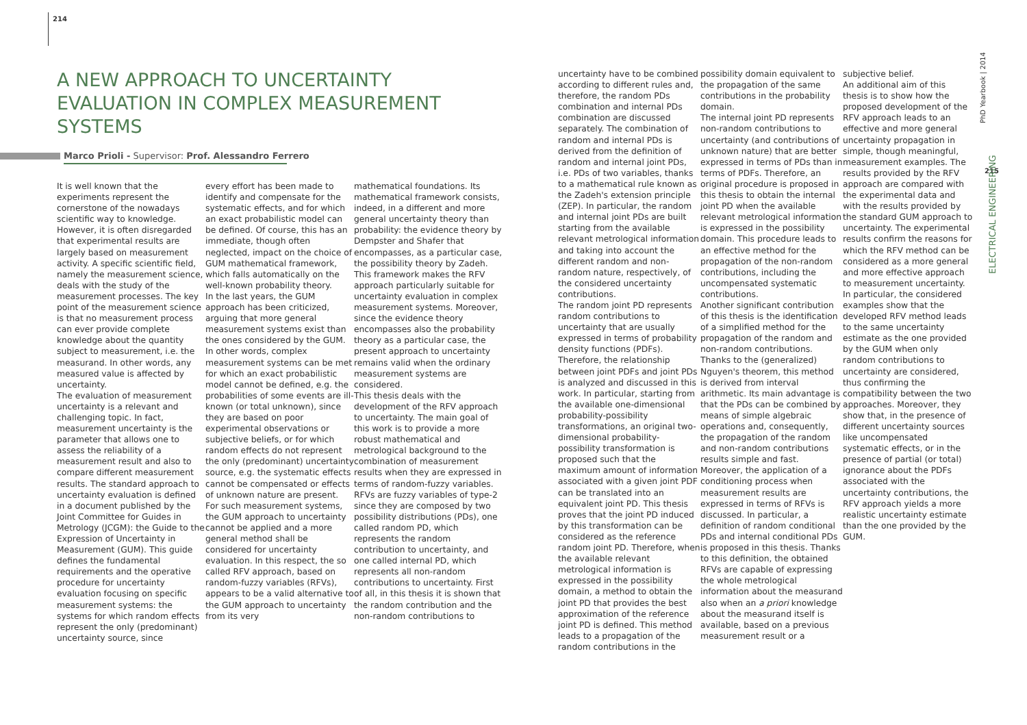214
A NEW APPROACH TO UNCERTAINTY EVALUATION IN COMPLEX MEASUREMENT SYSTEMS
Marco Prioli - Supervisor: Prof. Alessandro Ferrero
It is well known that the experiments represent the cornerstone of the nowadays scientific way to knowledge. However, it is often disregarded that experimental results are largely based on measurement activity. A specific scientific field, namely the measurement science, deals with the study of the measurement processes. The key point of the measurement science is that no measurement process can ever provide complete knowledge about the quantity subject to measurement, i.e. the measurand. In other words, any measured value is affected by uncertainty.
The evaluation of measurement uncertainty is a relevant and challenging topic. In fact, measurement uncertainty is the parameter that allows one to assess the reliability of a measurement result and also to compare different measurement results. The standard approach to uncertainty evaluation is defined in a document published by the Joint Committee for Guides in Metrology (JCGM): the Guide to the Expression of Uncertainty in Measurement (GUM). This guide defines the fundamental requirements and the operative procedure for uncertainty evaluation focusing on specific measurement systems: the systems for which random effects represent the only (predominant) uncertainty source, since
every effort has been made to identify and compensate for the systematic effects, and for which an exact probabilistic model can be defined. Of course, this has an immediate, though often neglected, impact on the choice of GUM mathematical framework, which falls automatically on the well-known probability theory.
In the last years, the GUM approach has been criticized, arguing that more general measurement systems exist than the ones considered by the GUM. In other words, complex measurement systems can be met for which an exact probabilistic model cannot be defined, e.g. the probabilities of some events are ill-known (or total unknown), since they are based on poor experimental observations or subjective beliefs, or for which random effects do not represent the only (predominant) uncertainty source, e.g. the systematic effects cannot be compensated or effects of unknown nature are present. For such measurement systems, the GUM approach to uncertainty cannot be applied and a more general method shall be considered for uncertainty evaluation. In this respect, the so called RFV approach, based on random-fuzzy variables (RFVs), appears to be a valid alternative to the GUM approach to uncertainty from its very
mathematical foundations. Its mathematical framework consists, indeed, in a different and more general uncertainty theory than probability: the evidence theory by Dempster and Shafer that encompasses, as a particular case, the possibility theory by Zadeh. This framework makes the RFV approach particularly suitable for uncertainty evaluation in complex measurement systems. Moreover, since the evidence theory encompasses also the probability theory as a particular case, the present approach to uncertainty remains valid when the ordinary measurement systems are considered.
This thesis deals with the development of the RFV approach to uncertainty. The main goal of this work is to provide a more robust mathematical and metrological background to the combination of measurement results when they are expressed in terms of random-fuzzy variables. RFVs are fuzzy variables of type-2 since they are composed by two possibility distributions (PDs), one called random PD, which represents the random contribution to uncertainty, and one called internal PD, which represents all non-random contributions to uncertainty. First of all, in this thesis it is shown that the random contribution and the non-random contributions to
uncertainty have to be combined according to different rules and, therefore, the random PDs combination and internal PDs combination are discussed separately. The combination of random and internal PDs is derived from the definition of random and internal joint PDs, i.e. PDs of two variables, thanks to a mathematical rule known as the Zadeh's extension principle (ZEP). In particular, the random and internal joint PDs are built starting from the available relevant metrological information and taking into account the different random and non-random nature, respectively, of the considered uncertainty contributions.
The random joint PD represents random contributions to uncertainty that are usually expressed in terms of probability density functions (PDFs). Therefore, the relationship between joint PDFs and joint PDs is analyzed and discussed in this work. In particular, starting from the available one-dimensional probability-possibility transformations, an original two-dimensional probability-possibility transformation is proposed such that the maximum amount of information associated with a given joint PDF can be translated into an equivalent joint PD. This thesis proves that the joint PD induced by this transformation can be considered as the reference random joint PD. Therefore, when the available relevant metrological information is expressed in the possibility domain, a method to obtain the joint PD that provides the best approximation of the reference joint PD is defined. This method leads to a propagation of the random contributions in the
possibility domain equivalent to the propagation of the same contributions in the probability domain.
The internal joint PD represents non-random contributions to uncertainty (and contributions of unknown nature) that are better expressed in terms of PDs than in terms of PDFs. Therefore, an original procedure is proposed in this thesis to obtain the internal joint PD when the available relevant metrological information is expressed in the possibility domain. This procedure leads to an effective method for the propagation of the non-random contributions, including the uncompensated systematic contributions.
Another significant contribution of this thesis is the identification of a simplified method for the propagation of the random and non-random contributions. Thanks to the (generalized) Nguyen's theorem, this method is derived from interval arithmetic. Its main advantage is that the PDs can be combined by means of simple algebraic operations and, consequently, the propagation of the random and non-random contributions results simple and fast.
Moreover, the application of a conditioning process when measurement results are expressed in terms of RFVs is discussed. In particular, a definition of random conditional PDs and internal conditional PDs is proposed in this thesis. Thanks to this definition, the obtained RFVs are capable of expressing the whole metrological information about the measurand also when an a priori knowledge about the measurand itself is available, based on a previous measurement result or a
subjective belief.
An additional aim of this thesis is to show how the proposed development of the RFV approach leads to an effective and more general uncertainty propagation in simple, though meaningful, measurement examples. The results provided by the RFV approach are compared with the experimental data and with the results provided by the standard GUM approach to uncertainty. The experimental results confirm the reasons for which the RFV method can be considered as a more general and more effective approach to measurement uncertainty. In particular, the considered examples show that the developed RFV method leads to the same uncertainty estimate as the one provided by the GUM when only random contributions to uncertainty are considered, thus confirming the compatibility between the two approaches. Moreover, they show that, in the presence of different uncertainty sources like uncompensated systematic effects, or in the presence of partial (or total) ignorance about the PDFs associated with the uncertainty contributions, the RFV approach yields a more realistic uncertainty estimate than the one provided by the GUM.
215
PhD Yearbook | 2014
ELECTRICAL ENGINEERING